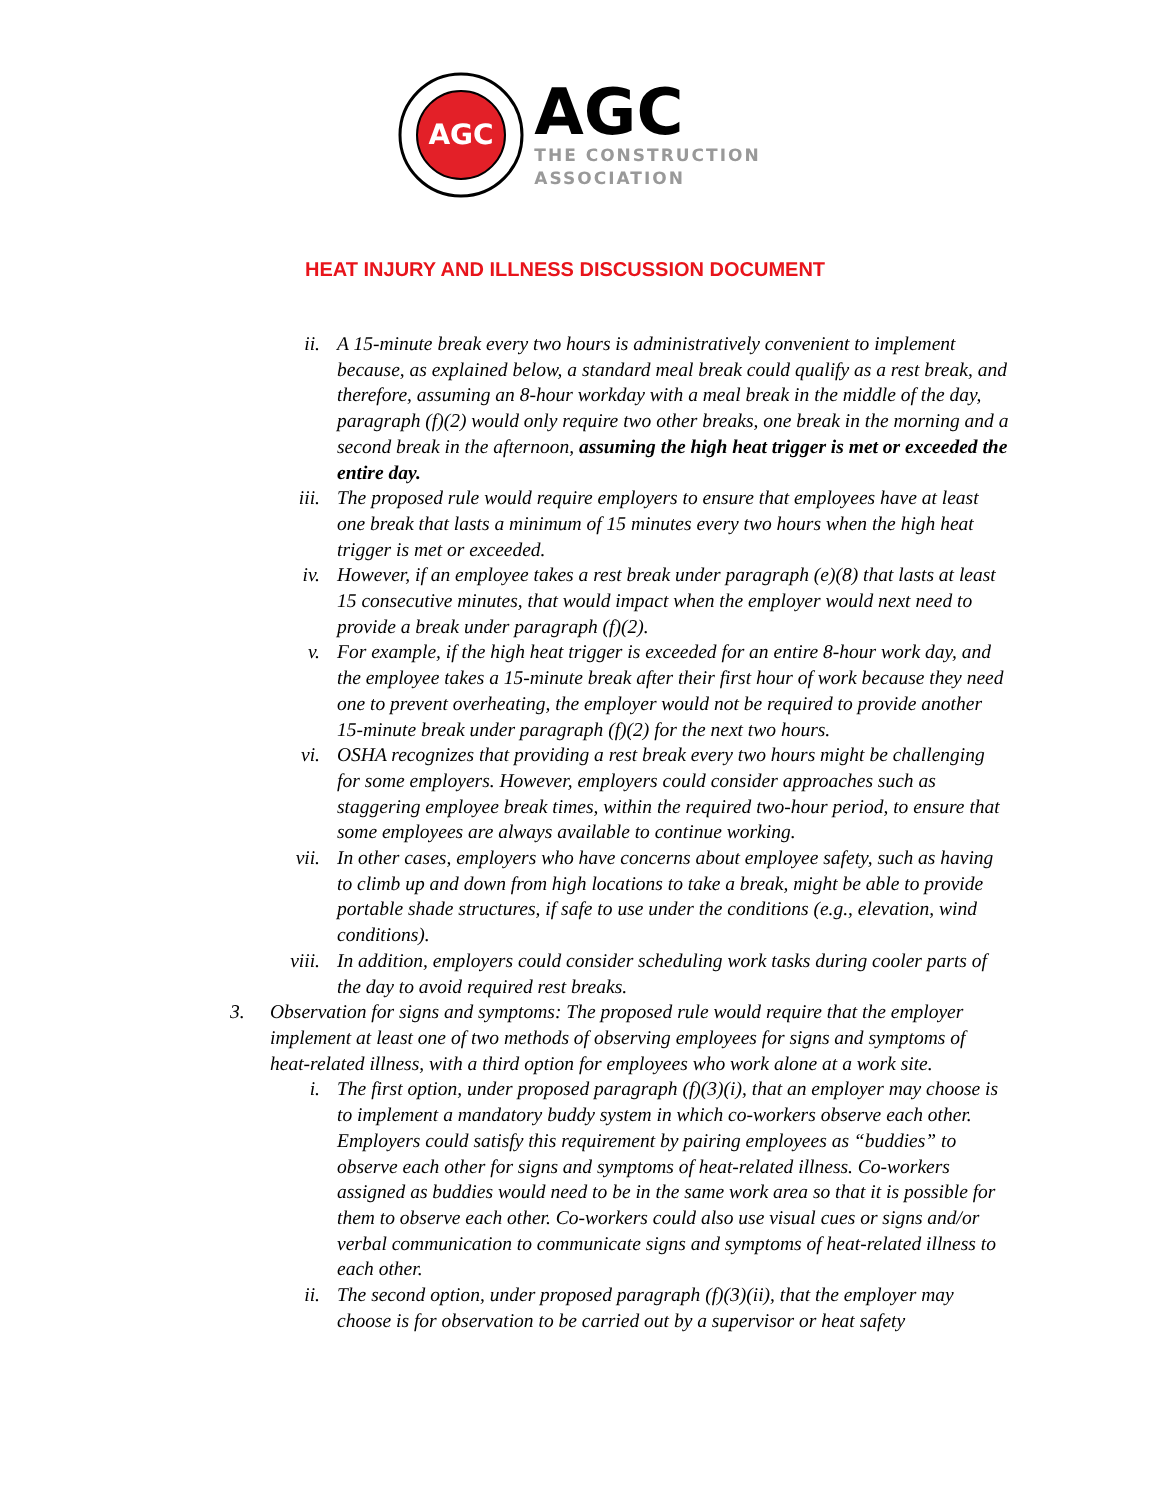AGC
AGC
THE CONSTRUCTION
ASSOCIATION
HEAT INJURY AND ILLNESS DISCUSSION DOCUMENT
ii. A 15-minute break every two hours is administratively convenient to implement because, as explained below, a standard meal break could qualify as a rest break, and therefore, assuming an 8-hour workday with a meal break in the middle of the day, paragraph (f)(2) would only require two other breaks, one break in the morning and a second break in the afternoon, assuming the high heat trigger is met or exceeded the entire day.
iii. The proposed rule would require employers to ensure that employees have at least one break that lasts a minimum of 15 minutes every two hours when the high heat trigger is met or exceeded.
iv. However, if an employee takes a rest break under paragraph (e)(8) that lasts at least 15 consecutive minutes, that would impact when the employer would next need to provide a break under paragraph (f)(2).
v. For example, if the high heat trigger is exceeded for an entire 8-hour work day, and the employee takes a 15-minute break after their first hour of work because they need one to prevent overheating, the employer would not be required to provide another 15-minute break under paragraph (f)(2) for the next two hours.
vi. OSHA recognizes that providing a rest break every two hours might be challenging for some employers. However, employers could consider approaches such as staggering employee break times, within the required two-hour period, to ensure that some employees are always available to continue working.
vii. In other cases, employers who have concerns about employee safety, such as having to climb up and down from high locations to take a break, might be able to provide portable shade structures, if safe to use under the conditions (e.g., elevation, wind conditions).
viii. In addition, employers could consider scheduling work tasks during cooler parts of the day to avoid required rest breaks.
3. Observation for signs and symptoms: The proposed rule would require that the employer implement at least one of two methods of observing employees for signs and symptoms of heat-related illness, with a third option for employees who work alone at a work site.
i. The first option, under proposed paragraph (f)(3)(i), that an employer may choose is to implement a mandatory buddy system in which co-workers observe each other. Employers could satisfy this requirement by pairing employees as “buddies” to observe each other for signs and symptoms of heat-related illness. Co-workers assigned as buddies would need to be in the same work area so that it is possible for them to observe each other. Co-workers could also use visual cues or signs and/or verbal communication to communicate signs and symptoms of heat-related illness to each other.
ii. The second option, under proposed paragraph (f)(3)(ii), that the employer may choose is for observation to be carried out by a supervisor or heat safety